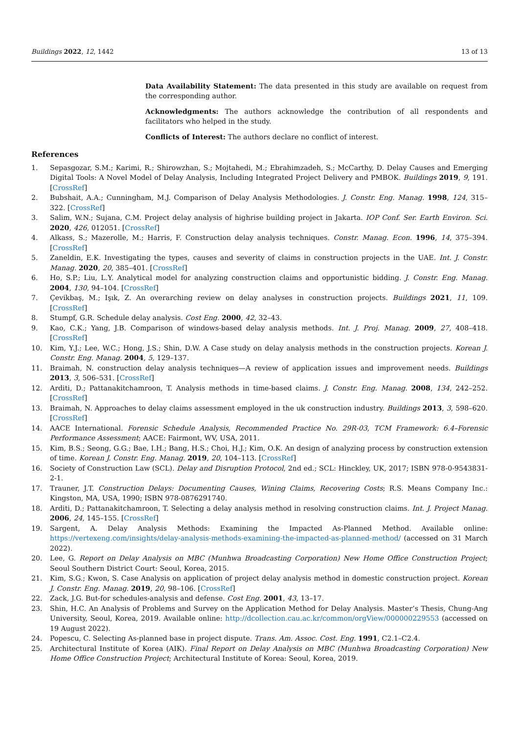Buildings 2022, 12, 1442 13 of 13
Data Availability Statement: The data presented in this study are available on request from the corresponding author.
Acknowledgments: The authors acknowledge the contribution of all respondents and facilitators who helped in the study.
Conflicts of Interest: The authors declare no conflict of interest.
References
1. Sepasgozar, S.M.; Karimi, R.; Shirowzhan, S.; Mojtahedi, M.; Ebrahimzadeh, S.; McCarthy, D. Delay Causes and Emerging Digital Tools: A Novel Model of Delay Analysis, Including Integrated Project Delivery and PMBOK. Buildings 2019, 9, 191. [CrossRef]
2. Bubshait, A.A.; Cunningham, M.J. Comparison of Delay Analysis Methodologies. J. Constr. Eng. Manag. 1998, 124, 315–322. [CrossRef]
3. Salim, W.N.; Sujana, C.M. Project delay analysis of highrise building project in Jakarta. IOP Conf. Ser. Earth Environ. Sci. 2020, 426, 012051. [CrossRef]
4. Alkass, S.; Mazerolle, M.; Harris, F. Construction delay analysis techniques. Constr. Manag. Econ. 1996, 14, 375–394. [CrossRef]
5. Zaneldin, E.K. Investigating the types, causes and severity of claims in construction projects in the UAE. Int. J. Constr. Manag. 2020, 20, 385–401. [CrossRef]
6. Ho, S.P.; Liu, L.Y. Analytical model for analyzing construction claims and opportunistic bidding. J. Constr. Eng. Manag. 2004, 130, 94–104. [CrossRef]
7. Çevikbaş, M.; Işık, Z. An overarching review on delay analyses in construction projects. Buildings 2021, 11, 109. [CrossRef]
8. Stumpf, G.R. Schedule delay analysis. Cost Eng. 2000, 42, 32–43.
9. Kao, C.K.; Yang, J.B. Comparison of windows-based delay analysis methods. Int. J. Proj. Manag. 2009, 27, 408–418. [CrossRef]
10. Kim, Y.J.; Lee, W.C.; Hong, J.S.; Shin, D.W. A Case study on delay analysis methods in the construction projects. Korean J. Constr. Eng. Manag. 2004, 5, 129–137.
11. Braimah, N. construction delay analysis techniques—A review of application issues and improvement needs. Buildings 2013, 3, 506–531. [CrossRef]
12. Arditi, D.; Pattanakitchamroon, T. Analysis methods in time-based claims. J. Constr. Eng. Manag. 2008, 134, 242–252. [CrossRef]
13. Braimah, N. Approaches to delay claims assessment employed in the uk construction industry. Buildings 2013, 3, 598–620. [CrossRef]
14. AACE International. Forensic Schedule Analysis, Recommended Practice No. 29R-03, TCM Framework: 6.4–Forensic Performance Assessment; AACE: Fairmont, WV, USA, 2011.
15. Kim, B.S.; Seong, G.G.; Bae, I.H.; Bang, H.S.; Choi, H.J.; Kim, O.K. An design of analyzing process by construction extension of time. Korean J. Constr. Eng. Manag. 2019, 20, 104–113. [CrossRef]
16. Society of Construction Law (SCL). Delay and Disruption Protocol, 2nd ed.; SCL: Hinckley, UK, 2017; ISBN 978-0-9543831-2-1.
17. Trauner, J.T. Construction Delays: Documenting Causes, Wining Claims, Recovering Costs; R.S. Means Company Inc.: Kingston, MA, USA, 1990; ISBN 978-0876291740.
18. Arditi, D.; Pattanakitchamroon, T. Selecting a delay analysis method in resolving construction claims. Int. J. Project Manag. 2006, 24, 145–155. [CrossRef]
19. Sargent, A. Delay Analysis Methods: Examining the Impacted As-Planned Method. Available online: https://vertexeng.com/insights/delay-analysis-methods-examining-the-impacted-as-planned-method/ (accessed on 31 March 2022).
20. Lee, G. Report on Delay Analysis on MBC (Munhwa Broadcasting Corporation) New Home Office Construction Project; Seoul Southern District Court: Seoul, Korea, 2015.
21. Kim, S.G.; Kwon, S. Case Analysis on application of project delay analysis method in domestic construction project. Korean J. Constr. Eng. Manag. 2019, 20, 98–106. [CrossRef]
22. Zack, J.G. But-for schedules-analysis and defense. Cost Eng. 2001, 43, 13–17.
23. Shin, H.C. An Analysis of Problems and Survey on the Application Method for Delay Analysis. Master’s Thesis, Chung-Ang University, Seoul, Korea, 2019. Available online: http://dcollection.cau.ac.kr/common/orgView/000000229553 (accessed on 19 August 2022).
24. Popescu, C. Selecting As-planned base in project dispute. Trans. Am. Assoc. Cost. Eng. 1991, C2.1–C2.4.
25. Architectural Institute of Korea (AIK). Final Report on Delay Analysis on MBC (Munhwa Broadcasting Corporation) New Home Office Construction Project; Architectural Institute of Korea: Seoul, Korea, 2019.